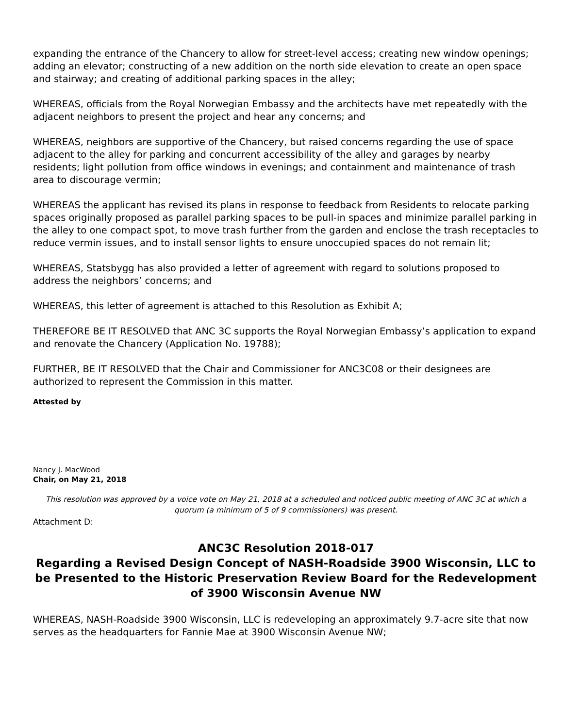expanding the entrance of the Chancery to allow for street-level access; creating new window openings; adding an elevator; constructing of a new addition on the north side elevation to create an open space and stairway; and creating of additional parking spaces in the alley;
WHEREAS, officials from the Royal Norwegian Embassy and the architects have met repeatedly with the adjacent neighbors to present the project and hear any concerns; and
WHEREAS, neighbors are supportive of the Chancery, but raised concerns regarding the use of space adjacent to the alley for parking and concurrent accessibility of the alley and garages by nearby residents; light pollution from office windows in evenings; and containment and maintenance of trash area to discourage vermin;
WHEREAS the applicant has revised its plans in response to feedback from Residents to relocate parking spaces originally proposed as parallel parking spaces to be pull-in spaces and minimize parallel parking in the alley to one compact spot, to move trash further from the garden and enclose the trash receptacles to reduce vermin issues, and to install sensor lights to ensure unoccupied spaces do not remain lit;
WHEREAS, Statsbygg has also provided a letter of agreement with regard to solutions proposed to address the neighbors’ concerns; and
WHEREAS, this letter of agreement is attached to this Resolution as Exhibit A;
THEREFORE BE IT RESOLVED that ANC 3C supports the Royal Norwegian Embassy’s application to expand and renovate the Chancery (Application No. 19788);
FURTHER, BE IT RESOLVED that the Chair and Commissioner for ANC3C08 or their designees are authorized to represent the Commission in this matter.
Attested by
Nancy J. MacWood
Chair, on May 21, 2018
This resolution was approved by a voice vote on May 21, 2018 at a scheduled and noticed public meeting of ANC 3C at which a quorum (a minimum of 5 of 9 commissioners) was present.
Attachment D:
ANC3C Resolution 2018-017
Regarding a Revised Design Concept of NASH-Roadside 3900 Wisconsin, LLC to be Presented to the Historic Preservation Review Board for the Redevelopment of 3900 Wisconsin Avenue NW
WHEREAS, NASH-Roadside 3900 Wisconsin, LLC is redeveloping an approximately 9.7-acre site that now serves as the headquarters for Fannie Mae at 3900 Wisconsin Avenue NW;